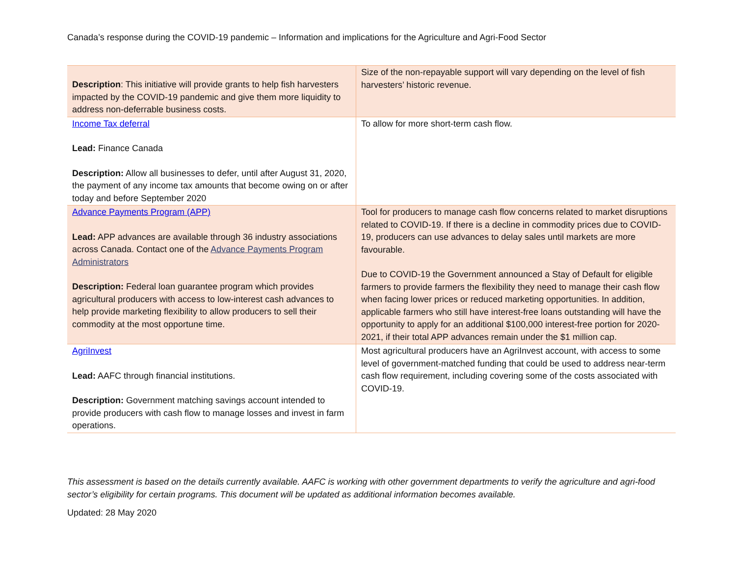Canada’s response during the COVID-19 pandemic – Information and implications for the Agriculture and Agri-Food Sector
| Description : This initiative will provide grants to help fish harvesters impacted by the COVID-19 pandemic and give them more liquidity to address non-deferrable business costs. | Size of the non-repayable support will vary depending on the level of fish harvesters’ historic revenue. |
| Income Tax deferral Lead: Finance Canada Description: Allow all businesses to defer, until after August 31, 2020, the payment of any income tax amounts that become owing on or after today and before September 2020 | To allow for more short-term cash flow. |
| Advance Payments Program (APP) Lead: APP advances are available through 36 industry associations across Canada. Contact one of the Advance Payments Program Administrators Description: Federal loan guarantee program which provides agricultural producers with access to low-interest cash advances to help provide marketing flexibility to allow producers to sell their commodity at the most opportune time. | Tool for producers to manage cash flow concerns related to market disruptions related to COVID-19. If there is a decline in commodity prices due to COVID-19, producers can use advances to delay sales until markets are more favourable. Due to COVID-19 the Government announced a Stay of Default for eligible farmers to provide farmers the flexibility they need to manage their cash flow when facing lower prices or reduced marketing opportunities. In addition, applicable farmers who still have interest-free loans outstanding will have the opportunity to apply for an additional $100,000 interest-free portion for 2020-2021, if their total APP advances remain under the $1 million cap. |
| AgriInvest Lead: AAFC through financial institutions. Description: Government matching savings account intended to provide producers with cash flow to manage losses and invest in farm operations. | Most agricultural producers have an AgriInvest account, with access to some level of government-matched funding that could be used to address near-term cash flow requirement, including covering some of the costs associated with COVID-19. |
This assessment is based on the details currently available. AAFC is working with other government departments to verify the agriculture and agri-food sector’s eligibility for certain programs. This document will be updated as additional information becomes available.
Updated: 28 May 2020